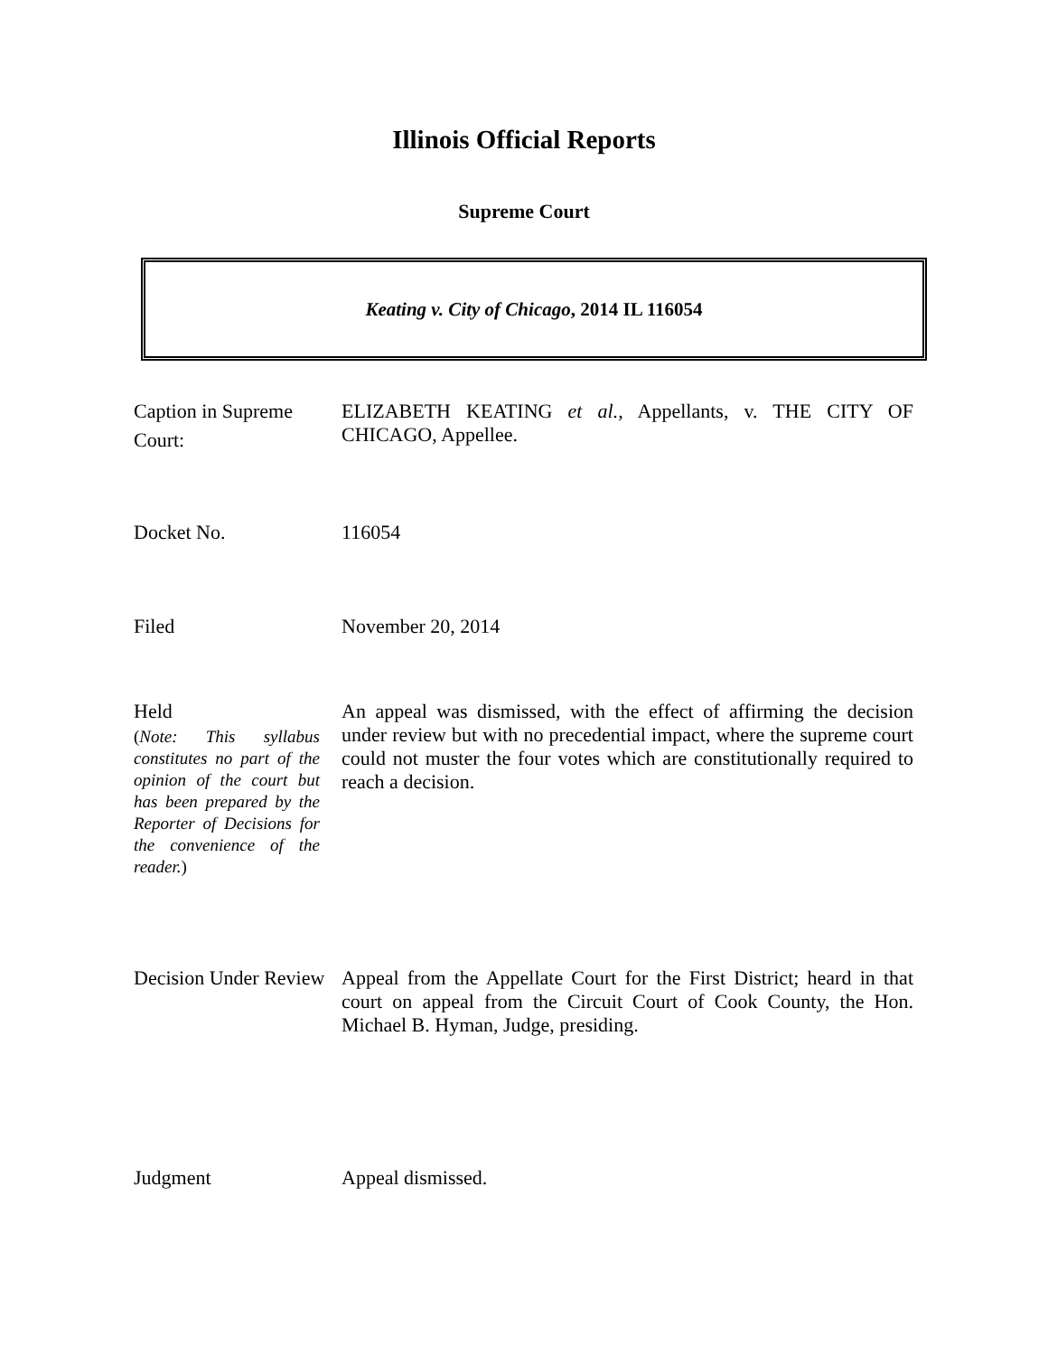Illinois Official Reports
Supreme Court
Keating v. City of Chicago, 2014 IL 116054
Caption in Supreme Court:
ELIZABETH KEATING et al., Appellants, v. THE CITY OF CHICAGO, Appellee.
Docket No.
116054
Filed
November 20, 2014
Held
(Note: This syllabus constitutes no part of the opinion of the court but has been prepared by the Reporter of Decisions for the convenience of the reader.)
An appeal was dismissed, with the effect of affirming the decision under review but with no precedential impact, where the supreme court could not muster the four votes which are constitutionally required to reach a decision.
Decision Under Review
Appeal from the Appellate Court for the First District; heard in that court on appeal from the Circuit Court of Cook County, the Hon. Michael B. Hyman, Judge, presiding.
Judgment
Appeal dismissed.